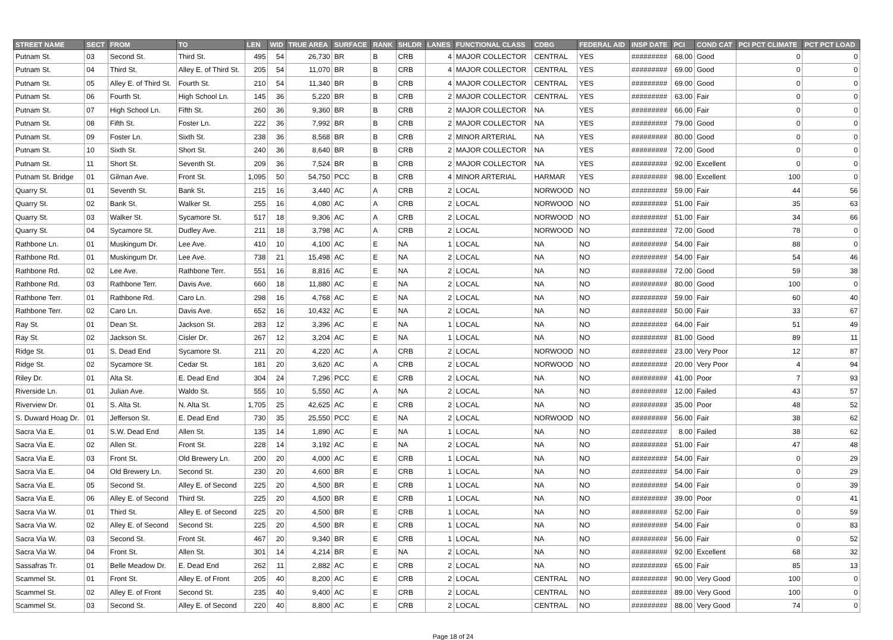| STREET NAME | SECT | FROM | TO | LEN | WID | TRUE AREA | SURFACE | RANK | SHLDR | LANES | FUNCTIONAL CLASS | CDBG | FEDERAL AID | INSP DATE | PCI | COND CAT | PCI PCT CLIMATE | PCT PCT LOAD |
| --- | --- | --- | --- | --- | --- | --- | --- | --- | --- | --- | --- | --- | --- | --- | --- | --- | --- | --- |
| Putnam St. | 03 | Second St. | Third St. | 495 | 54 | 26,730 | BR | B | CRB | 4 | MAJOR COLLECTOR | CENTRAL | YES | ######### | 68.00 | Good | 0 | 0 |
| Putnam St. | 04 | Third St. | Alley E. of Third St. | 205 | 54 | 11,070 | BR | B | CRB | 4 | MAJOR COLLECTOR | CENTRAL | YES | ######### | 69.00 | Good | 0 | 0 |
| Putnam St. | 05 | Alley E. of Third St. | Fourth St. | 210 | 54 | 11,340 | BR | B | CRB | 4 | MAJOR COLLECTOR | CENTRAL | YES | ######### | 69.00 | Good | 0 | 0 |
| Putnam St. | 06 | Fourth St. | High School Ln. | 145 | 36 | 5,220 | BR | B | CRB | 2 | MAJOR COLLECTOR | CENTRAL | YES | ######### | 63.00 | Fair | 0 | 0 |
| Putnam St. | 07 | High School Ln. | Fifth St. | 260 | 36 | 9,360 | BR | B | CRB | 2 | MAJOR COLLECTOR | NA | YES | ######### | 66.00 | Fair | 0 | 0 |
| Putnam St. | 08 | Fifth St. | Foster Ln. | 222 | 36 | 7,992 | BR | B | CRB | 2 | MAJOR COLLECTOR | NA | YES | ######### | 79.00 | Good | 0 | 0 |
| Putnam St. | 09 | Foster Ln. | Sixth St. | 238 | 36 | 8,568 | BR | B | CRB | 2 | MINOR ARTERIAL | NA | YES | ######### | 80.00 | Good | 0 | 0 |
| Putnam St. | 10 | Sixth St. | Short St. | 240 | 36 | 8,640 | BR | B | CRB | 2 | MAJOR COLLECTOR | NA | YES | ######### | 72.00 | Good | 0 | 0 |
| Putnam St. | 11 | Short St. | Seventh St. | 209 | 36 | 7,524 | BR | B | CRB | 2 | MAJOR COLLECTOR | NA | YES | ######### | 92.00 | Excellent | 0 | 0 |
| Putnam St. Bridge | 01 | Gilman Ave. | Front St. | 1,095 | 50 | 54,750 | PCC | B | CRB | 4 | MINOR ARTERIAL | HARMAR | YES | ######### | 98.00 | Excellent | 100 | 0 |
| Quarry St. | 01 | Seventh St. | Bank St. | 215 | 16 | 3,440 | AC | A | CRB | 2 | LOCAL | NORWOOD | NO | ######### | 59.00 | Fair | 44 | 56 |
| Quarry St. | 02 | Bank St. | Walker St. | 255 | 16 | 4,080 | AC | A | CRB | 2 | LOCAL | NORWOOD | NO | ######### | 51.00 | Fair | 35 | 63 |
| Quarry St. | 03 | Walker St. | Sycamore St. | 517 | 18 | 9,306 | AC | A | CRB | 2 | LOCAL | NORWOOD | NO | ######### | 51.00 | Fair | 34 | 66 |
| Quarry St. | 04 | Sycamore St. | Dudley Ave. | 211 | 18 | 3,798 | AC | A | CRB | 2 | LOCAL | NORWOOD | NO | ######### | 72.00 | Good | 78 | 0 |
| Rathbone Ln. | 01 | Muskingum Dr. | Lee Ave. | 410 | 10 | 4,100 | AC | E | NA | 1 | LOCAL | NA | NO | ######### | 54.00 | Fair | 88 | 0 |
| Rathbone Rd. | 01 | Muskingum Dr. | Lee Ave. | 738 | 21 | 15,498 | AC | E | NA | 2 | LOCAL | NA | NO | ######### | 54.00 | Fair | 54 | 46 |
| Rathbone Rd. | 02 | Lee Ave. | Rathbone Terr. | 551 | 16 | 8,816 | AC | E | NA | 2 | LOCAL | NA | NO | ######### | 72.00 | Good | 59 | 38 |
| Rathbone Rd. | 03 | Rathbone Terr. | Davis Ave. | 660 | 18 | 11,880 | AC | E | NA | 2 | LOCAL | NA | NO | ######### | 80.00 | Good | 100 | 0 |
| Rathbone Terr. | 01 | Rathbone Rd. | Caro Ln. | 298 | 16 | 4,768 | AC | E | NA | 2 | LOCAL | NA | NO | ######### | 59.00 | Fair | 60 | 40 |
| Rathbone Terr. | 02 | Caro Ln. | Davis Ave. | 652 | 16 | 10,432 | AC | E | NA | 2 | LOCAL | NA | NO | ######### | 50.00 | Fair | 33 | 67 |
| Ray St. | 01 | Dean St. | Jackson St. | 283 | 12 | 3,396 | AC | E | NA | 1 | LOCAL | NA | NO | ######### | 64.00 | Fair | 51 | 49 |
| Ray St. | 02 | Jackson St. | Cisler Dr. | 267 | 12 | 3,204 | AC | E | NA | 1 | LOCAL | NA | NO | ######### | 81.00 | Good | 89 | 11 |
| Ridge St. | 01 | S. Dead End | Sycamore St. | 211 | 20 | 4,220 | AC | A | CRB | 2 | LOCAL | NORWOOD | NO | ######### | 23.00 | Very Poor | 12 | 87 |
| Ridge St. | 02 | Sycamore St. | Cedar St. | 181 | 20 | 3,620 | AC | A | CRB | 2 | LOCAL | NORWOOD | NO | ######### | 20.00 | Very Poor | 4 | 94 |
| Riley Dr. | 01 | Alta St. | E. Dead End | 304 | 24 | 7,296 | PCC | E | CRB | 2 | LOCAL | NA | NO | ######### | 41.00 | Poor | 7 | 93 |
| Riverside Ln. | 01 | Julian Ave. | Waldo St. | 555 | 10 | 5,550 | AC | A | NA | 2 | LOCAL | NA | NO | ######### | 12.00 | Failed | 43 | 57 |
| Riverview Dr. | 01 | S. Alta St. | N. Alta St. | 1,705 | 25 | 42,625 | AC | E | CRB | 2 | LOCAL | NA | NO | ######### | 35.00 | Poor | 48 | 52 |
| S. Duward Hoag Dr. | 01 | Jefferson St. | E. Dead End | 730 | 35 | 25,550 | PCC | E | NA | 2 | LOCAL | NORWOOD | NO | ######### | 56.00 | Fair | 38 | 62 |
| Sacra Via E. | 01 | S.W. Dead End | Allen St. | 135 | 14 | 1,890 | AC | E | NA | 1 | LOCAL | NA | NO | ######### | 8.00 | Failed | 38 | 62 |
| Sacra Via E. | 02 | Allen St. | Front St. | 228 | 14 | 3,192 | AC | E | NA | 2 | LOCAL | NA | NO | ######### | 51.00 | Fair | 47 | 48 |
| Sacra Via E. | 03 | Front St. | Old Brewery Ln. | 200 | 20 | 4,000 | AC | E | CRB | 1 | LOCAL | NA | NO | ######### | 54.00 | Fair | 0 | 29 |
| Sacra Via E. | 04 | Old Brewery Ln. | Second St. | 230 | 20 | 4,600 | BR | E | CRB | 1 | LOCAL | NA | NO | ######### | 54.00 | Fair | 0 | 29 |
| Sacra Via E. | 05 | Second St. | Alley E. of Second | 225 | 20 | 4,500 | BR | E | CRB | 1 | LOCAL | NA | NO | ######### | 54.00 | Fair | 0 | 39 |
| Sacra Via E. | 06 | Alley E. of Second | Third St. | 225 | 20 | 4,500 | BR | E | CRB | 1 | LOCAL | NA | NO | ######### | 39.00 | Poor | 0 | 41 |
| Sacra Via W. | 01 | Third St. | Alley E. of Second | 225 | 20 | 4,500 | BR | E | CRB | 1 | LOCAL | NA | NO | ######### | 52.00 | Fair | 0 | 59 |
| Sacra Via W. | 02 | Alley E. of Second | Second St. | 225 | 20 | 4,500 | BR | E | CRB | 1 | LOCAL | NA | NO | ######### | 54.00 | Fair | 0 | 83 |
| Sacra Via W. | 03 | Second St. | Front St. | 467 | 20 | 9,340 | BR | E | CRB | 1 | LOCAL | NA | NO | ######### | 56.00 | Fair | 0 | 52 |
| Sacra Via W. | 04 | Front St. | Allen St. | 301 | 14 | 4,214 | BR | E | NA | 2 | LOCAL | NA | NO | ######### | 92.00 | Excellent | 68 | 32 |
| Sassafras Tr. | 01 | Belle Meadow Dr. | E. Dead End | 262 | 11 | 2,882 | AC | E | CRB | 2 | LOCAL | NA | NO | ######### | 65.00 | Fair | 85 | 13 |
| Scammel St. | 01 | Front St. | Alley E. of Front | 205 | 40 | 8,200 | AC | E | CRB | 2 | LOCAL | CENTRAL | NO | ######### | 90.00 | Very Good | 100 | 0 |
| Scammel St. | 02 | Alley E. of Front | Second St. | 235 | 40 | 9,400 | AC | E | CRB | 2 | LOCAL | CENTRAL | NO | ######### | 89.00 | Very Good | 100 | 0 |
| Scammel St. | 03 | Second St. | Alley E. of Second | 220 | 40 | 8,800 | AC | E | CRB | 2 | LOCAL | CENTRAL | NO | ######### | 88.00 | Very Good | 74 | 0 |
Page 18 of 24